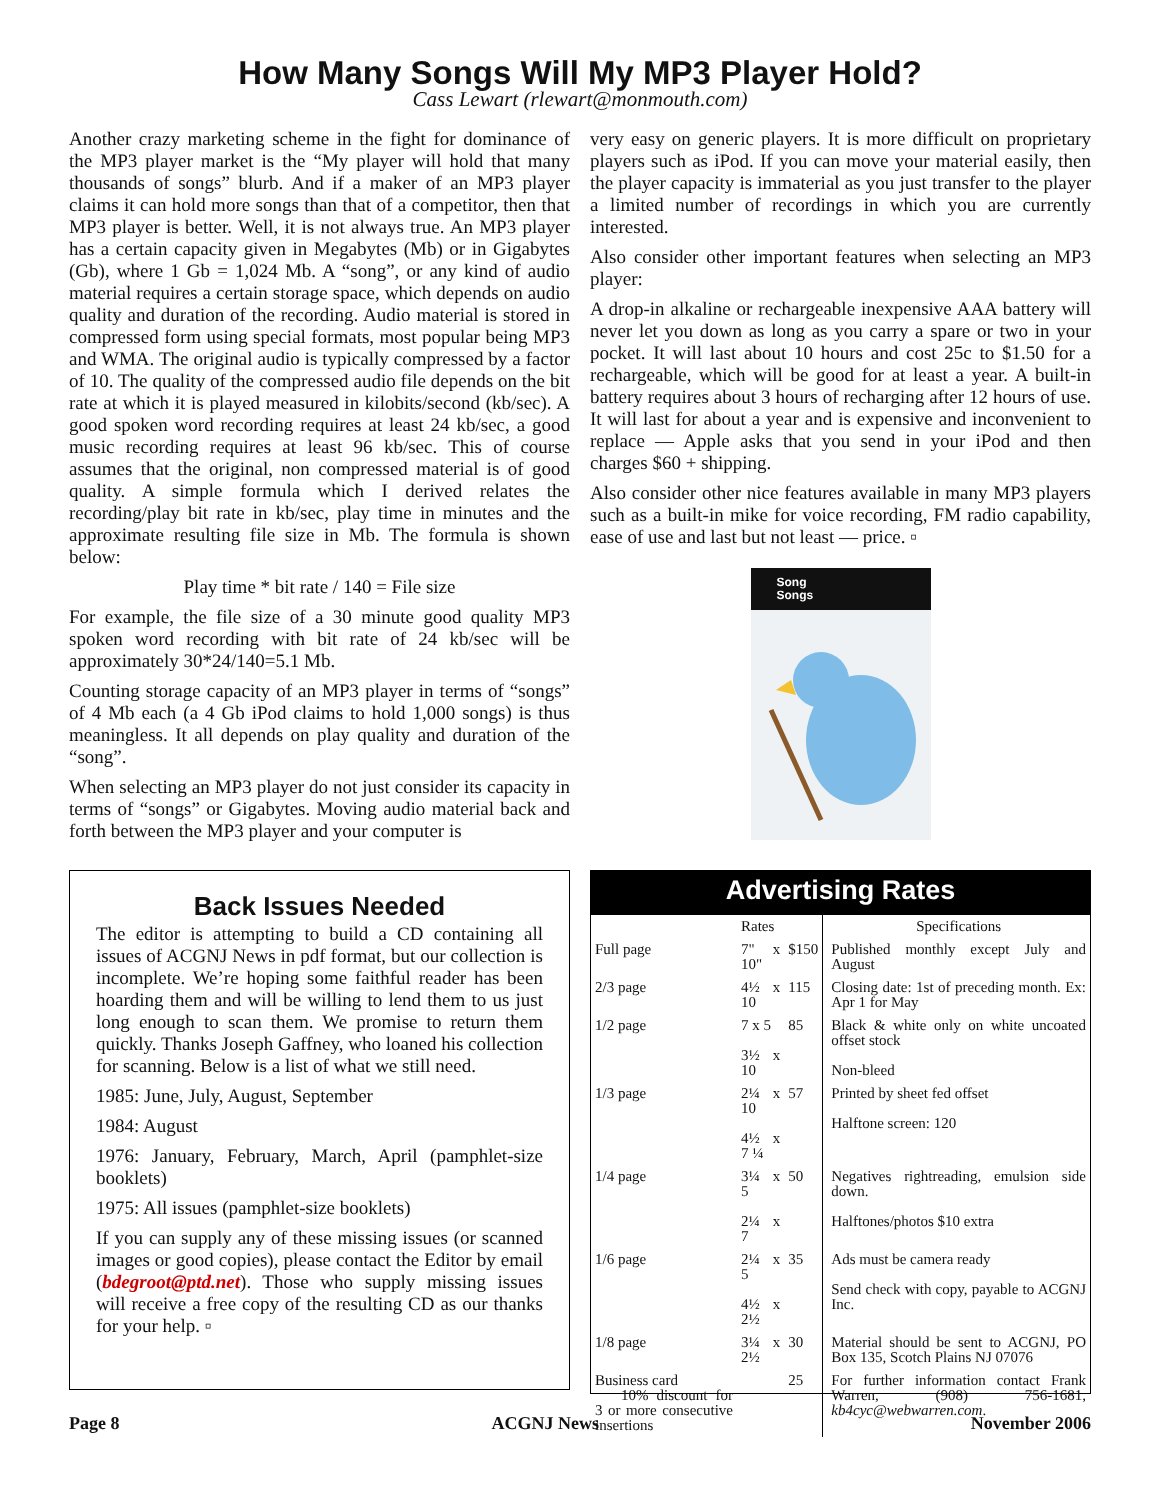How Many Songs Will My MP3 Player Hold?
Cass Lewart (rlewart@monmouth.com)
Another crazy marketing scheme in the fight for dominance of the MP3 player market is the “My player will hold that many thousands of songs” blurb. And if a maker of an MP3 player claims it can hold more songs than that of a competitor, then that MP3 player is better. Well, it is not always true. An MP3 player has a certain capacity given in Megabytes (Mb) or in Gigabytes (Gb), where 1 Gb = 1,024 Mb. A “song”, or any kind of audio material requires a certain storage space, which depends on audio quality and duration of the recording. Audio material is stored in compressed form using special formats, most popular being MP3 and WMA. The original audio is typically compressed by a factor of 10. The quality of the compressed audio file depends on the bit rate at which it is played measured in kilobits/second (kb/sec). A good spoken word recording requires at least 24 kb/sec, a good music recording requires at least 96 kb/sec. This of course assumes that the original, non compressed material is of good quality. A simple formula which I derived relates the recording/play bit rate in kb/sec, play time in minutes and the approximate resulting file size in Mb. The formula is shown below:
Play time * bit rate / 140 = File size
For example, the file size of a 30 minute good quality MP3 spoken word recording with bit rate of 24 kb/sec will be approximately 30*24/140=5.1 Mb.
Counting storage capacity of an MP3 player in terms of “songs” of 4 Mb each (a 4 Gb iPod claims to hold 1,000 songs) is thus meaningless. It all depends on play quality and duration of the “song”.
When selecting an MP3 player do not just consider its capacity in terms of “songs” or Gigabytes. Moving audio material back and forth between the MP3 player and your computer is
very easy on generic players. It is more difficult on proprietary players such as iPod. If you can move your material easily, then the player capacity is immaterial as you just transfer to the player a limited number of recordings in which you are currently interested.
Also consider other important features when selecting an MP3 player:
A drop-in alkaline or rechargeable inexpensive AAA battery will never let you down as long as you carry a spare or two in your pocket. It will last about 10 hours and cost 25c to $1.50 for a rechargeable, which will be good for at least a year. A built-in battery requires about 3 hours of recharging after 12 hours of use. It will last for about a year and is expensive and inconvenient to replace — Apple asks that you send in your iPod and then charges $60 + shipping.
Also consider other nice features available in many MP3 players such as a built-in mike for voice recording, FM radio capability, ease of use and last but not least — price. ▫
Song
Songs
Back Issues Needed
The editor is attempting to build a CD containing all issues of ACGNJ News in pdf format, but our collection is incomplete. We’re hoping some faithful reader has been hoarding them and will be willing to lend them to us just long enough to scan them. We promise to return them quickly. Thanks Joseph Gaffney, who loaned his collection for scanning. Below is a list of what we still need.
1985: June, July, August, September
1984: August
1976: January, February, March, April (pamphlet-size booklets)
1975: All issues (pamphlet-size booklets)
If you can supply any of these missing issues (or scanned images or good copies), please contact the Editor by email (bdegroot@ptd.net). Those who supply missing issues will receive a free copy of the resulting CD as our thanks for your help. ▫
Advertising Rates
| | Rates | | Specifications |
| Full page | 7" x 10" | $150 | Published monthly except July and August |
| 2/3 page | 4½ x 10 | 115 | Closing date: 1st of preceding month. Ex: Apr 1 for May |
| 1/2 page | 7 x 5 3½ x 10 | 85 | Black & white only on white uncoated offset stock Non-bleed |
| 1/3 page | 2¼ x 10 4½ x 7 ¼ | 57 | Printed by sheet fed offset Halftone screen: 120 |
| 1/4 page | 3¼ x 5 2¼ x 7 | 50 | Negatives rightreading, emulsion side down. Halftones/photos $10 extra |
| 1/6 page | 2¼ x 5 4½ x 2½ | 35 | Ads must be camera ready Send check with copy, payable to ACGNJ Inc. |
| 1/8 page | 3¼ x 2½ | 30 | Material should be sent to ACGNJ, PO Box 135, Scotch Plains NJ 07076 |
| Business card 10% discount for 3 or more consecutive insertions | | 25 | For further information contact Frank Warren, (908) 756-1681, kb4cyc@webwarren.com . |
Page 8 ACGNJ News November 2006